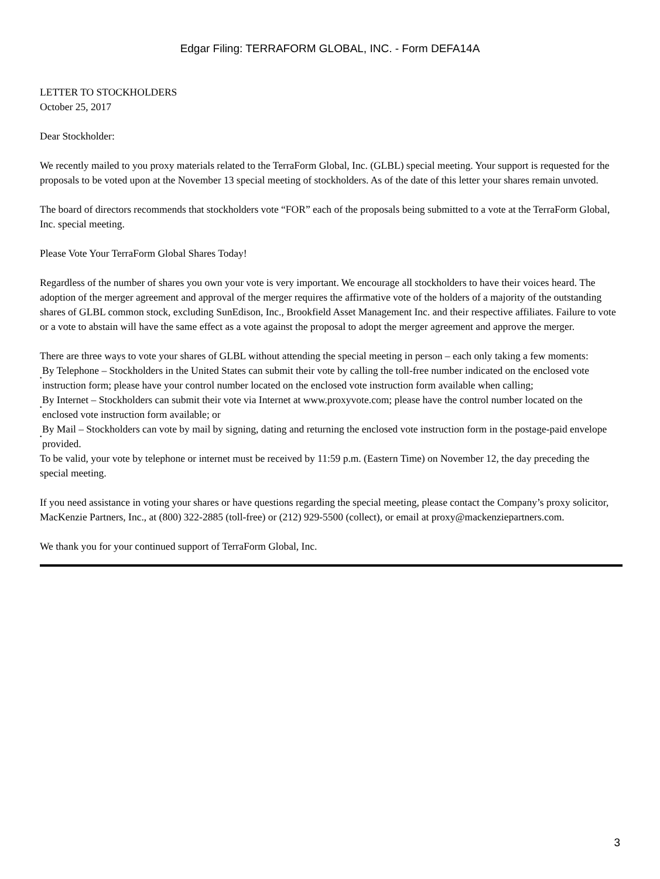Edgar Filing: TERRAFORM GLOBAL, INC. - Form DEFA14A
LETTER TO STOCKHOLDERS
October 25, 2017
Dear Stockholder:
We recently mailed to you proxy materials related to the TerraForm Global, Inc. (GLBL) special meeting. Your support is requested for the proposals to be voted upon at the November 13 special meeting of stockholders. As of the date of this letter your shares remain unvoted.
The board of directors recommends that stockholders vote “FOR” each of the proposals being submitted to a vote at the TerraForm Global, Inc. special meeting.
Please Vote Your TerraForm Global Shares Today!
Regardless of the number of shares you own your vote is very important. We encourage all stockholders to have their voices heard. The adoption of the merger agreement and approval of the merger requires the affirmative vote of the holders of a majority of the outstanding shares of GLBL common stock, excluding SunEdison, Inc., Brookfield Asset Management Inc. and their respective affiliates. Failure to vote or a vote to abstain will have the same effect as a vote against the proposal to adopt the merger agreement and approve the merger.
There are three ways to vote your shares of GLBL without attending the special meeting in person – each only taking a few moments:
•
By Telephone – Stockholders in the United States can submit their vote by calling the toll-free number indicated on the enclosed vote instruction form; please have your control number located on the enclosed vote instruction form available when calling;
•
By Internet – Stockholders can submit their vote via Internet at www.proxyvote.com; please have the control number located on the enclosed vote instruction form available; or
•
By Mail – Stockholders can vote by mail by signing, dating and returning the enclosed vote instruction form in the postage-paid envelope provided.
To be valid, your vote by telephone or internet must be received by 11:59 p.m. (Eastern Time) on November 12, the day preceding the special meeting.
If you need assistance in voting your shares or have questions regarding the special meeting, please contact the Company’s proxy solicitor, MacKenzie Partners, Inc., at (800) 322-2885 (toll-free) or (212) 929-5500 (collect), or email at proxy@mackenziepartners.com.
We thank you for your continued support of TerraForm Global, Inc.
3